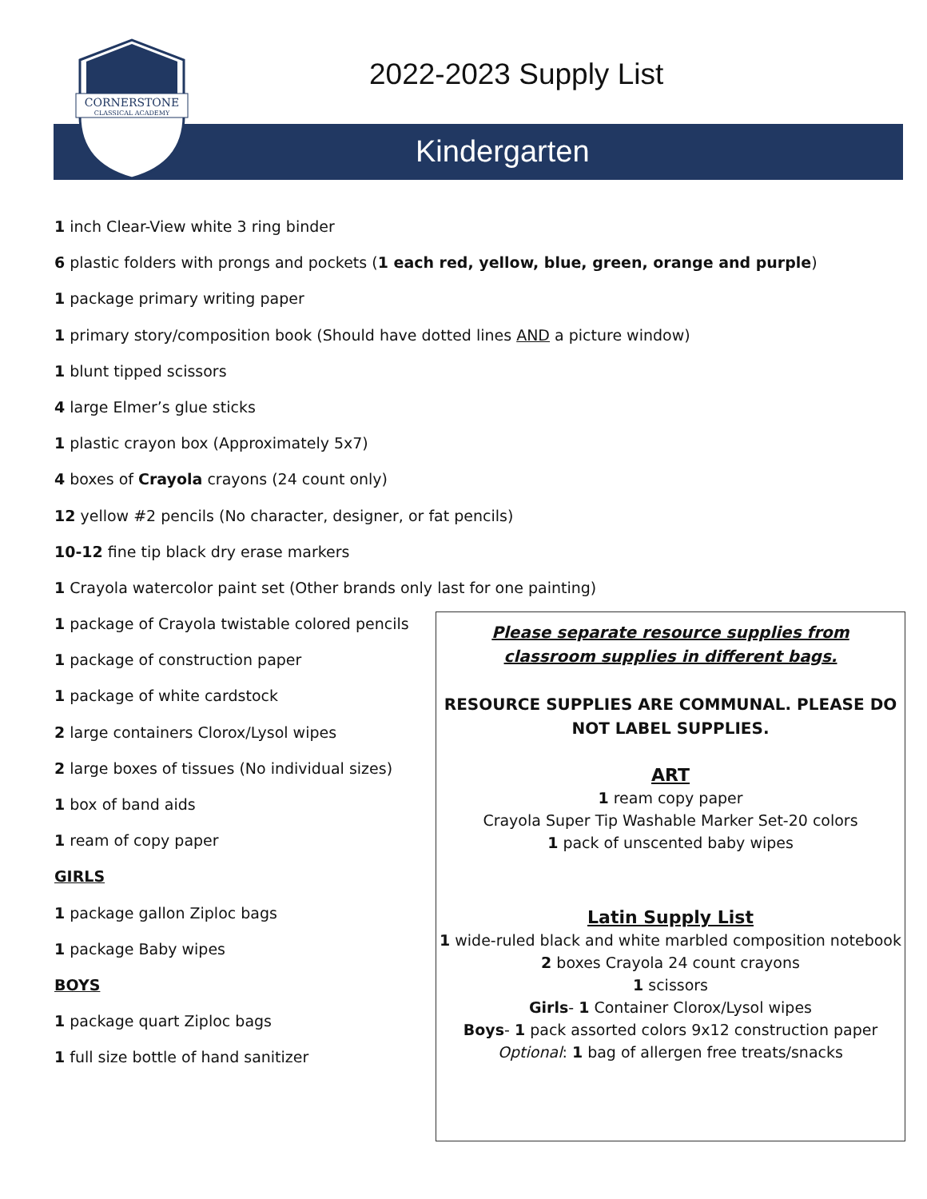CORNERSTONE
CLASSICAL ACADEMY
2022-2023 Supply List
Kindergarten
1 inch Clear-View white 3 ring binder
6 plastic folders with prongs and pockets (1 each red, yellow, blue, green, orange and purple)
1 package primary writing paper
1 primary story/composition book (Should have dotted lines AND a picture window)
1 blunt tipped scissors
4 large Elmer’s glue sticks
1 plastic crayon box (Approximately 5x7)
4 boxes of Crayola crayons (24 count only)
12 yellow #2 pencils (No character, designer, or fat pencils)
10-12 fine tip black dry erase markers
1 Crayola watercolor paint set (Other brands only last for one painting)
1 package of Crayola twistable colored pencils
1 package of construction paper
1 package of white cardstock
2 large containers Clorox/Lysol wipes
2 large boxes of tissues (No individual sizes)
1 box of band aids
1 ream of copy paper
GIRLS
1 package gallon Ziploc bags
1 package Baby wipes
BOYS
1 package quart Ziploc bags
1 full size bottle of hand sanitizer
Please separate resource supplies from
classroom supplies in different bags.
RESOURCE SUPPLIES ARE COMMUNAL. PLEASE DO NOT LABEL SUPPLIES.
ART
1 ream copy paper
Crayola Super Tip Washable Marker Set-20 colors
1 pack of unscented baby wipes
Latin Supply List
1 wide-ruled black and white marbled composition notebook
2 boxes Crayola 24 count crayons
1 scissors
Girls- 1 Container Clorox/Lysol wipes
Boys- 1 pack assorted colors 9x12 construction paper
Optional: 1 bag of allergen free treats/snacks